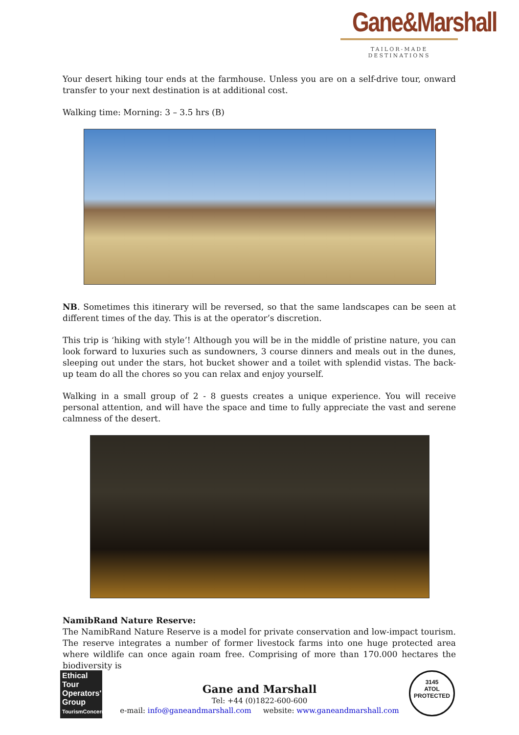Gane&Marshall
TAILOR-MADE DESTINATIONS
Your desert hiking tour ends at the farmhouse. Unless you are on a self-drive tour, onward transfer to your next destination is at additional cost.
Walking time: Morning: 3 – 3.5 hrs (B)
NB. Sometimes this itinerary will be reversed, so that the same landscapes can be seen at different times of the day. This is at the operator’s discretion.
This trip is ‘hiking with style’! Although you will be in the middle of pristine nature, you can look forward to luxuries such as sundowners, 3 course dinners and meals out in the dunes, sleeping out under the stars, hot bucket shower and a toilet with splendid vistas. The back-up team do all the chores so you can relax and enjoy yourself.
Walking in a small group of 2 - 8 guests creates a unique experience. You will receive personal attention, and will have the space and time to fully appreciate the vast and serene calmness of the desert.
NamibRand Nature Reserve:
The NamibRand Nature Reserve is a model for private conservation and low-impact tourism. The reserve integrates a number of former livestock farms into one huge protected area where wildlife can once again roam free. Comprising of more than 170.000 hectares the biodiversity is
Ethical
Tour
Operators'
Group
TourismConcern
Gane and Marshall
Tel: +44 (0)1822-600-600
e-mail: info@ganeandmarshall.com website: www.ganeandmarshall.com
3145
ATOL
PROTECTED